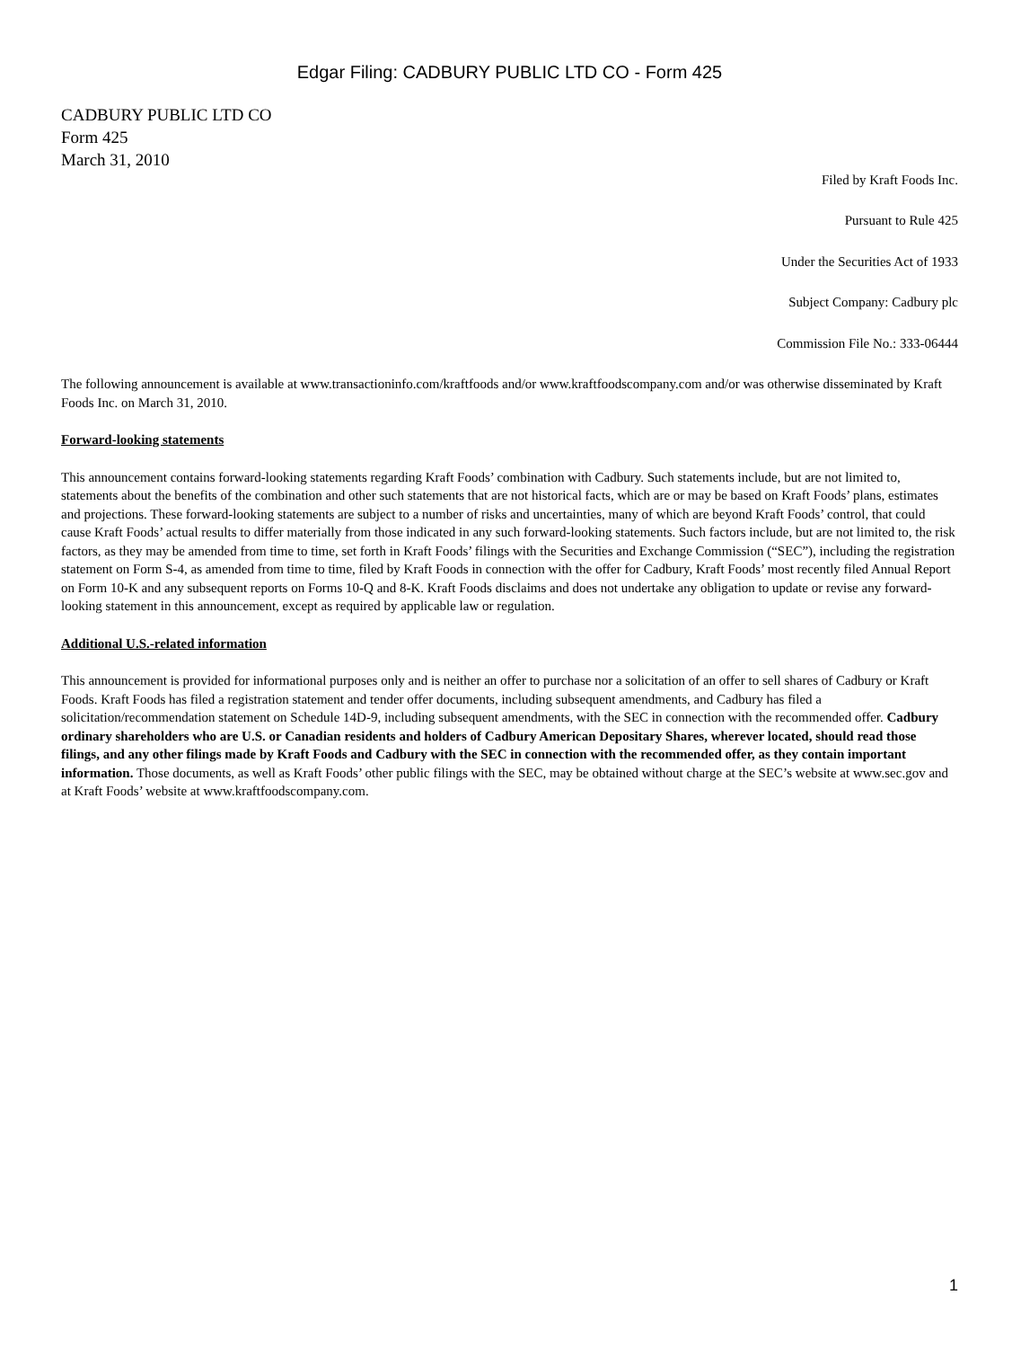Edgar Filing: CADBURY PUBLIC LTD CO - Form 425
CADBURY PUBLIC LTD CO
Form 425
March 31, 2010
Filed by Kraft Foods Inc.
Pursuant to Rule 425
Under the Securities Act of 1933
Subject Company: Cadbury plc
Commission File No.: 333-06444
The following announcement is available at www.transactioninfo.com/kraftfoods and/or www.kraftfoodscompany.com and/or was otherwise disseminated by Kraft Foods Inc. on March 31, 2010.
Forward-looking statements
This announcement contains forward-looking statements regarding Kraft Foods’ combination with Cadbury. Such statements include, but are not limited to, statements about the benefits of the combination and other such statements that are not historical facts, which are or may be based on Kraft Foods’ plans, estimates and projections. These forward-looking statements are subject to a number of risks and uncertainties, many of which are beyond Kraft Foods’ control, that could cause Kraft Foods’ actual results to differ materially from those indicated in any such forward-looking statements. Such factors include, but are not limited to, the risk factors, as they may be amended from time to time, set forth in Kraft Foods’ filings with the Securities and Exchange Commission (“SEC”), including the registration statement on Form S-4, as amended from time to time, filed by Kraft Foods in connection with the offer for Cadbury, Kraft Foods’ most recently filed Annual Report on Form 10-K and any subsequent reports on Forms 10-Q and 8-K. Kraft Foods disclaims and does not undertake any obligation to update or revise any forward-looking statement in this announcement, except as required by applicable law or regulation.
Additional U.S.-related information
This announcement is provided for informational purposes only and is neither an offer to purchase nor a solicitation of an offer to sell shares of Cadbury or Kraft Foods. Kraft Foods has filed a registration statement and tender offer documents, including subsequent amendments, and Cadbury has filed a solicitation/recommendation statement on Schedule 14D-9, including subsequent amendments, with the SEC in connection with the recommended offer. Cadbury ordinary shareholders who are U.S. or Canadian residents and holders of Cadbury American Depositary Shares, wherever located, should read those filings, and any other filings made by Kraft Foods and Cadbury with the SEC in connection with the recommended offer, as they contain important information. Those documents, as well as Kraft Foods’ other public filings with the SEC, may be obtained without charge at the SEC’s website at www.sec.gov and at Kraft Foods’ website at www.kraftfoodscompany.com.
1